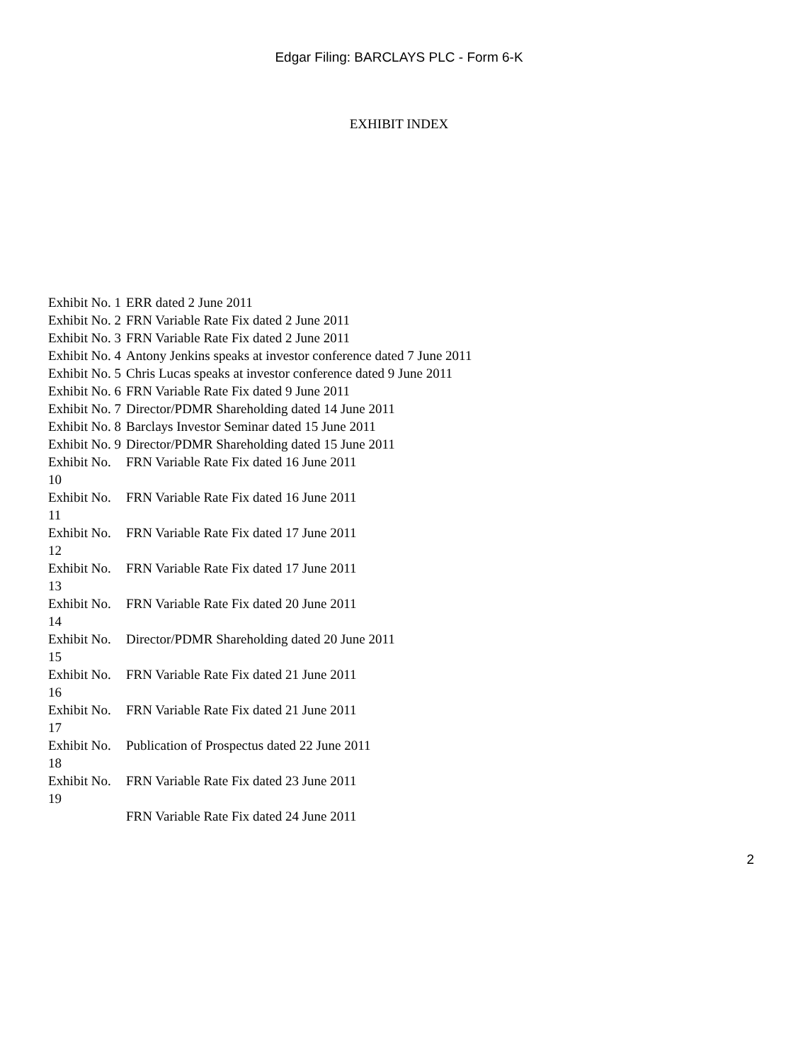Edgar Filing: BARCLAYS PLC - Form 6-K
EXHIBIT INDEX
| Exhibit No. 1 | ERR dated 2 June 2011 |
| Exhibit No. 2 | FRN Variable Rate Fix dated 2 June 2011 |
| Exhibit No. 3 | FRN Variable Rate Fix dated 2 June 2011 |
| Exhibit No. 4 | Antony Jenkins speaks at investor conference dated 7 June 2011 |
| Exhibit No. 5 | Chris Lucas speaks at investor conference dated 9 June 2011 |
| Exhibit No. 6 | FRN Variable Rate Fix dated 9 June 2011 |
| Exhibit No. 7 | Director/PDMR Shareholding dated 14 June 2011 |
| Exhibit No. 8 | Barclays Investor Seminar dated 15 June 2011 |
| Exhibit No. 9 | Director/PDMR Shareholding dated 15 June 2011 |
| Exhibit No. 10 | FRN Variable Rate Fix dated 16 June 2011 |
| Exhibit No. 11 | FRN Variable Rate Fix dated 16 June 2011 |
| Exhibit No. 12 | FRN Variable Rate Fix dated 17 June 2011 |
| Exhibit No. 13 | FRN Variable Rate Fix dated 17 June 2011 |
| Exhibit No. 14 | FRN Variable Rate Fix dated 20 June 2011 |
| Exhibit No. 15 | Director/PDMR Shareholding dated 20 June 2011 |
| Exhibit No. 16 | FRN Variable Rate Fix dated 21 June 2011 |
| Exhibit No. 17 | FRN Variable Rate Fix dated 21 June 2011 |
| Exhibit No. 18 | Publication of Prospectus dated 22 June 2011 |
| Exhibit No. 19 | FRN Variable Rate Fix dated 23 June 2011 |
| | FRN Variable Rate Fix dated 24 June 2011 |
2